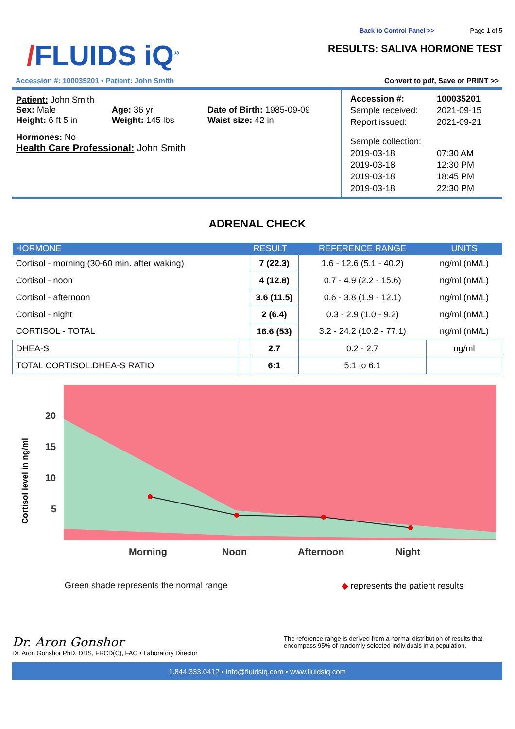/FLUIDS iQ<sup>®</sup>
Back to Control Panel >> Page 1 of 5
RESULTS: SALIVA HORMONE TEST
Accession #: 100035201 • Patient: John Smith Convert to pdf, Save or PRINT >>
Patient: John Smith
Sex: Male Age: 36 yr Date of Birth: 1985-09-09
Height: 6 ft 5 in Weight: 145 lbs Waist size: 42 in
Hormones: No
Health Care Professional: John Smith
Accession #: 100035201
Sample received:
2021-09-15
Report issued:
2021-09-21
Sample collection:
2019-03-18
07:30 AM
2019-03-18
12:30 PM
2019-03-18
18:45 PM
2019-03-18
22:30 PM
ADRENAL CHECK
| HORMONE | | RESULT | REFERENCE RANGE | UNITS |
| --- | --- | --- | --- | --- |
| Cortisol - morning (30-60 min. after waking) | | 7 (22.3) | 1.6 - 12.6 (5.1 - 40.2) | ng/ml (nM/L) |
| Cortisol - noon | | 4 (12.8) | 0.7 - 4.9 (2.2 - 15.6) | ng/ml (nM/L) |
| Cortisol - afternoon | | 3.6 (11.5) | 0.6 - 3.8 (1.9 - 12.1) | ng/ml (nM/L) |
| Cortisol - night | | 2 (6.4) | 0.3 - 2.9 (1.0 - 9.2) | ng/ml (nM/L) |
| CORTISOL - TOTAL | | 16.6 (53) | 3.2 - 24.2 (10.2 - 77.1) | ng/ml (nM/L) |
| DHEA-S | | 2.7 | 0.2 - 2.7 | ng/ml |
| TOTAL CORTISOL:DHEA-S RATIO | | 6:1 | 5:1 to 6:1 | |
20
15
10
5
Morning
Noon
Afternoon
Night
Cortisol level in ng/ml
Green shade represents the normal range ◆ represents the patient results
Dr. Aron Gonshor
Dr. Aron Gonshor PhD, DDS, FRCD(C), FAO • Laboratory Director
The reference range is derived from a normal distribution of results that encompass 95% of randomly selected individuals in a population.
1.844.333.0412 • info@fluidsiq.com • www.fluidsiq.com